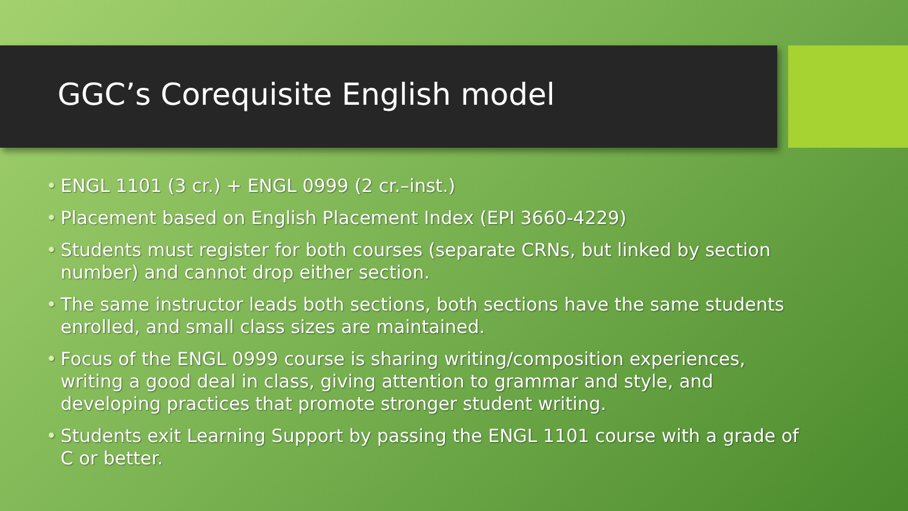GGC’s Corequisite English model
• ENGL 1101 (3 cr.) + ENGL 0999 (2 cr.–inst.)
• Placement based on English Placement Index (EPI 3660-4229)
• Students must register for both courses (separate CRNs, but linked by section number) and cannot drop either section.
• The same instructor leads both sections, both sections have the same students enrolled, and small class sizes are maintained.
• Focus of the ENGL 0999 course is sharing writing/composition experiences, writing a good deal in class, giving attention to grammar and style, and developing practices that promote stronger student writing.
• Students exit Learning Support by passing the ENGL 1101 course with a grade of C or better.